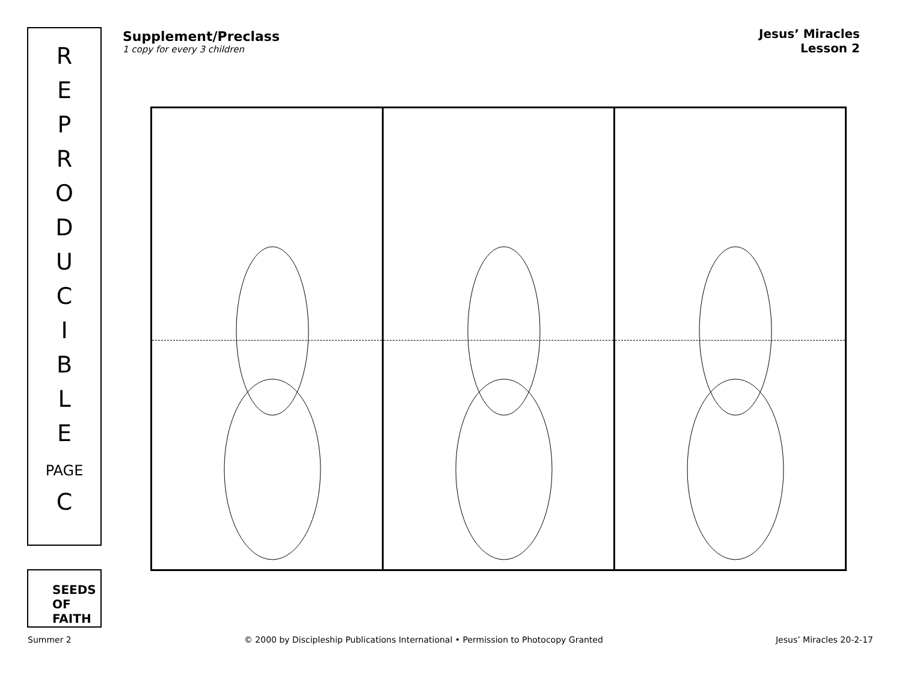R
E
P
R
O
D
U
C
I
B
L
E
PAGE
C
SEEDS
OF
FAITH
Supplement/Preclass
1 copy for every 3 children
Jesus’ Miracles
Lesson 2
Summer 2 © 2000 by Discipleship Publications International • Permission to Photocopy Granted Jesus’ Miracles 20-2-17